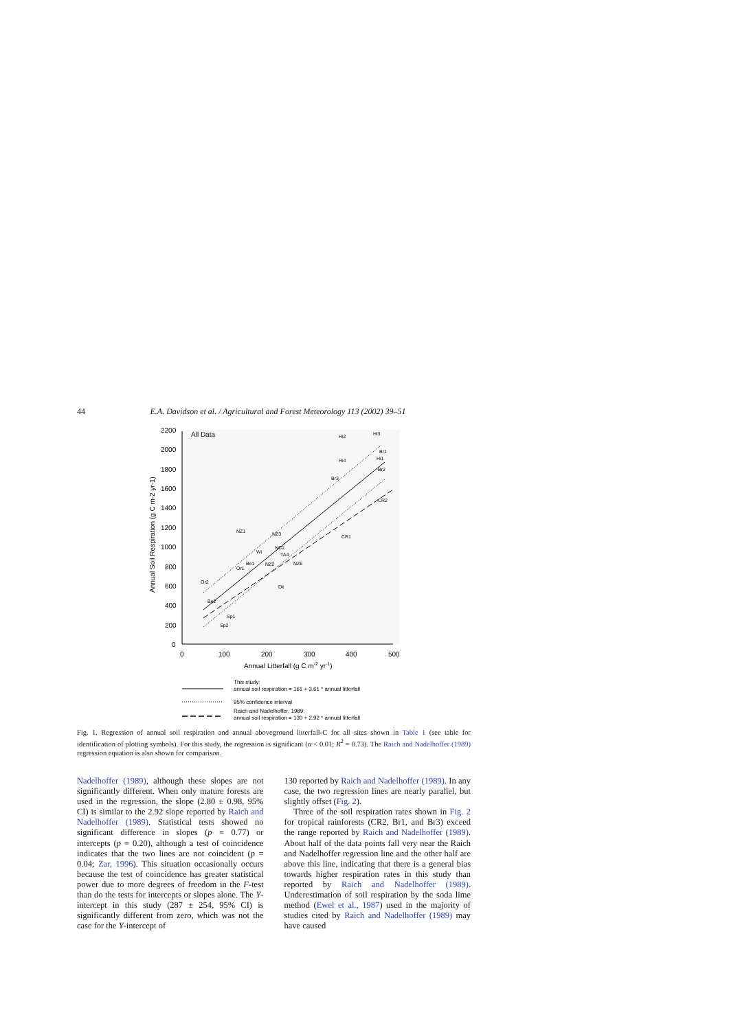44 E.A. Davidson et al. / Agricultural and Forest Meteorology 113 (2002) 39–51
2200
2000
1800
1600
1400
1200
1000
800
600
400
200
0
0
100
200
300
400
500
Annual Litterfall (g C m-2 yr-1)
Annual Soil Respiration (g C m-2 yr-1)
All Data
Hi2
Hi3
Hi4
Br3
Br1
Hi1
Br2
CR2
CR1
NZ1
NZ3
NC1
Wi
TA4
Be1
NZ2
Or1
NZ6
Or2
Dk
Be2
Sp1
Sp2
This study:
annual soil respiration = 161 + 3.61 * annual litterfall
95% confidence interval
Raich and Nadelhoffer, 1989:
annual soil respiration = 130 + 2.92 * annual litterfall
Fig. 1. Regression of annual soil respiration and annual aboveground litterfall-C for all sites shown in Table 1 (see table for identification of plotting symbols). For this study, the regression is significant (α < 0.01; R<sup>2</sup> = 0.73). The Raich and Nadelhoffer (1989) regression equation is also shown for comparison.
Nadelhoffer (1989), although these slopes are not significantly different. When only mature forests are used in the regression, the slope (2.80 ± 0.98, 95% CI) is similar to the 2.92 slope reported by Raich and Nadelhoffer (1989). Statistical tests showed no significant difference in slopes (p = 0.77) or intercepts (p = 0.20), although a test of coincidence indicates that the two lines are not coincident (p = 0.04; Zar, 1996). This situation occasionally occurs because the test of coincidence has greater statistical power due to more degrees of freedom in the F-test than do the tests for intercepts or slopes alone. The Y-intercept in this study (287 ± 254, 95% CI) is significantly different from zero, which was not the case for the Y-intercept of
130 reported by Raich and Nadelhoffer (1989). In any case, the two regression lines are nearly parallel, but slightly offset (Fig. 2).
Three of the soil respiration rates shown in Fig. 2 for tropical rainforests (CR2, Br1, and Br3) exceed the range reported by Raich and Nadelhoffer (1989). About half of the data points fall very near the Raich and Nadelhoffer regression line and the other half are above this line, indicating that there is a general bias towards higher respiration rates in this study than reported by Raich and Nadelhoffer (1989). Underestimation of soil respiration by the soda lime method (Ewel et al., 1987) used in the majority of studies cited by Raich and Nadelhoffer (1989) may have caused